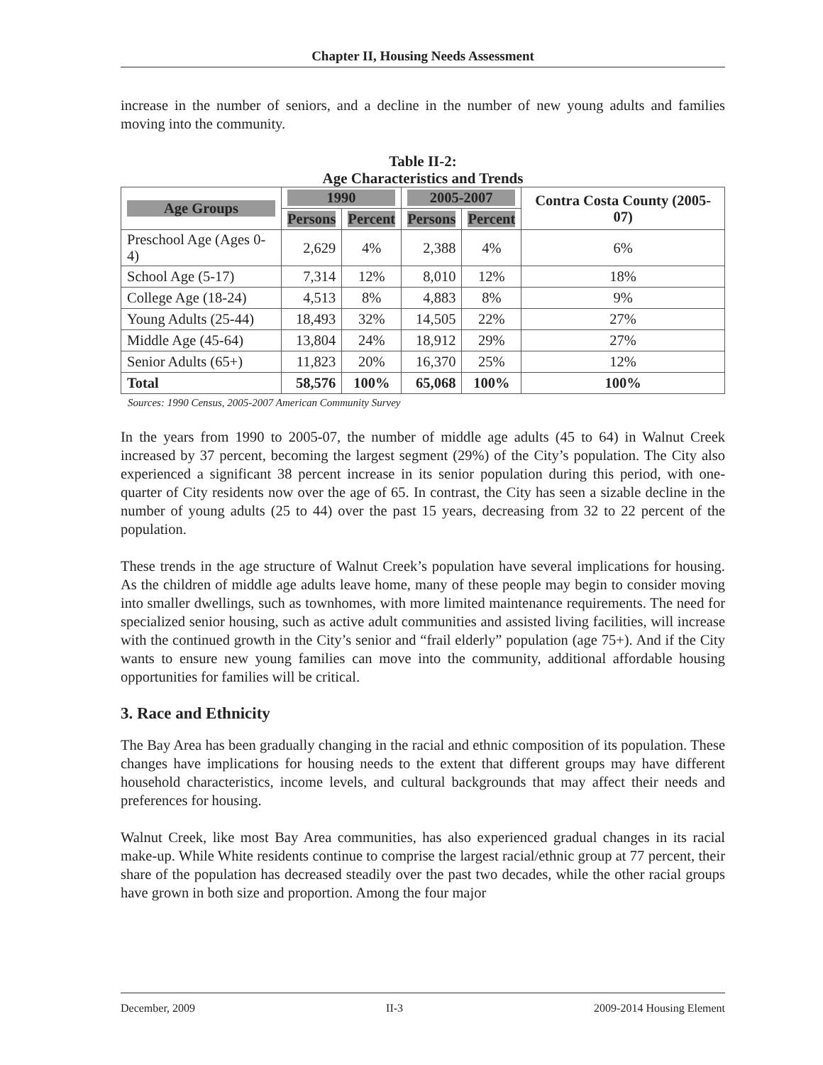Chapter II, Housing Needs Assessment
increase in the number of seniors, and a decline in the number of new young adults and families moving into the community.
Table II-2:
Age Characteristics and Trends
| Age Groups | 1990 | | 2005-2007 | | Contra Costa County (2005-07) |
| --- | --- | --- | --- | --- | --- |
| | Persons | Percent | Persons | Percent | |
| Preschool Age (Ages 0-4) | 2,629 | 4% | 2,388 | 4% | 6% |
| School Age (5-17) | 7,314 | 12% | 8,010 | 12% | 18% |
| College Age (18-24) | 4,513 | 8% | 4,883 | 8% | 9% |
| Young Adults (25-44) | 18,493 | 32% | 14,505 | 22% | 27% |
| Middle Age (45-64) | 13,804 | 24% | 18,912 | 29% | 27% |
| Senior Adults (65+) | 11,823 | 20% | 16,370 | 25% | 12% |
| Total | 58,576 | 100% | 65,068 | 100% | 100% |
Sources: 1990 Census, 2005-2007 American Community Survey
In the years from 1990 to 2005-07, the number of middle age adults (45 to 64) in Walnut Creek increased by 37 percent, becoming the largest segment (29%) of the City’s population. The City also experienced a significant 38 percent increase in its senior population during this period, with one-quarter of City residents now over the age of 65. In contrast, the City has seen a sizable decline in the number of young adults (25 to 44) over the past 15 years, decreasing from 32 to 22 percent of the population.
These trends in the age structure of Walnut Creek’s population have several implications for housing. As the children of middle age adults leave home, many of these people may begin to consider moving into smaller dwellings, such as townhomes, with more limited maintenance requirements. The need for specialized senior housing, such as active adult communities and assisted living facilities, will increase with the continued growth in the City’s senior and “frail elderly” population (age 75+). And if the City wants to ensure new young families can move into the community, additional affordable housing opportunities for families will be critical.
3. Race and Ethnicity
The Bay Area has been gradually changing in the racial and ethnic composition of its population. These changes have implications for housing needs to the extent that different groups may have different household characteristics, income levels, and cultural backgrounds that may affect their needs and preferences for housing.
Walnut Creek, like most Bay Area communities, has also experienced gradual changes in its racial make-up. While White residents continue to comprise the largest racial/ethnic group at 77 percent, their share of the population has decreased steadily over the past two decades, while the other racial groups have grown in both size and proportion. Among the four major
December, 2009 II-3 2009-2014 Housing Element